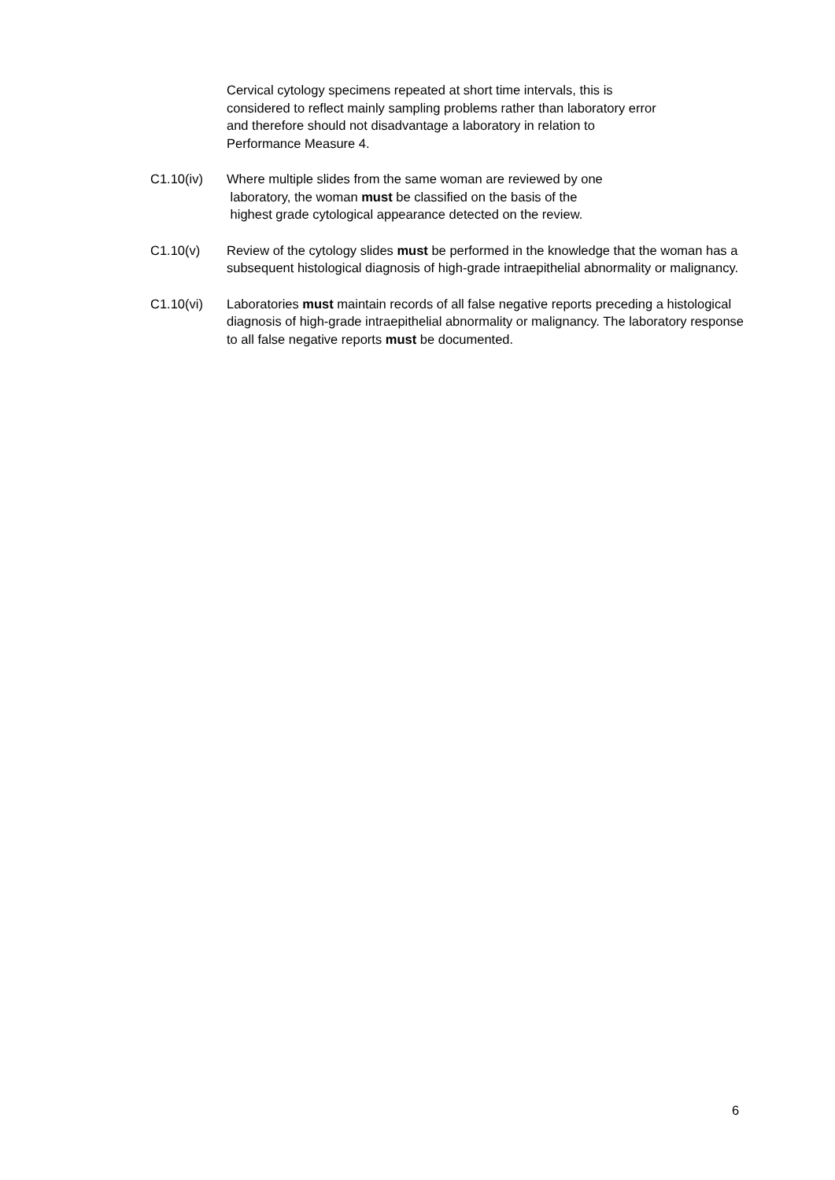Cervical cytology specimens repeated at short time intervals, this is
considered to reflect mainly sampling problems rather than laboratory error
and therefore should not disadvantage a laboratory in relation to
Performance Measure 4.
C1.10(iv) Where multiple slides from the same woman are reviewed by one
laboratory, the woman must be classified on the basis of the
highest grade cytological appearance detected on the review.
C1.10(v) Review of the cytology slides must be performed in the knowledge that the woman has a subsequent histological diagnosis of high-grade intraepithelial abnormality or malignancy.
C1.10(vi) Laboratories must maintain records of all false negative reports preceding a histological diagnosis of high-grade intraepithelial abnormality or malignancy. The laboratory response to all false negative reports must be documented.
6